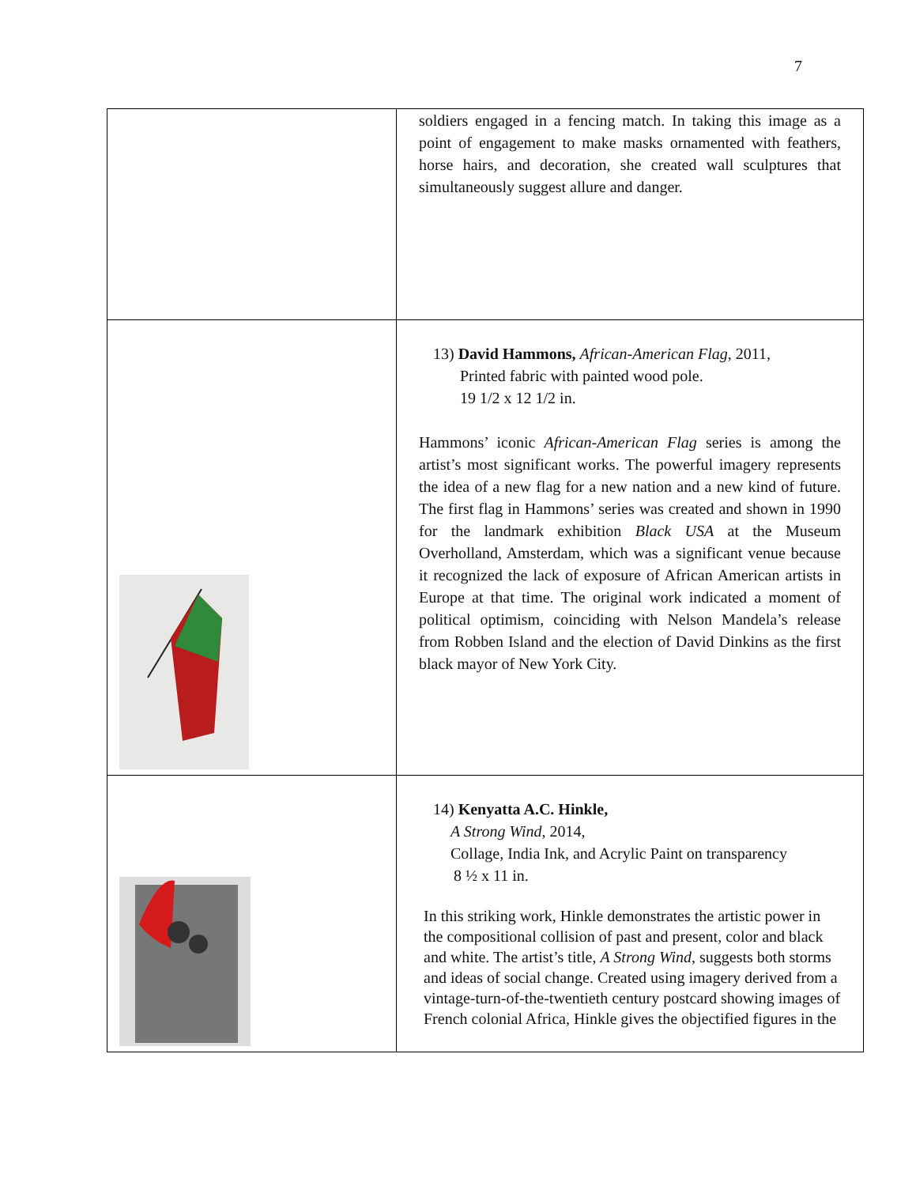7
| | soldiers engaged in a fencing match. In taking this image as a point of engagement to make masks ornamented with feathers, horse hairs, and decoration, she created wall sculptures that simultaneously suggest allure and danger. |
| | 13) David Hammons, African-American Flag , 2011, Printed fabric with painted wood pole. 19 1/2 x 12 1/2 in. Hammons’ iconic African-American Flag series is among the artist’s most significant works. The powerful imagery represents the idea of a new flag for a new nation and a new kind of future. The first flag in Hammons’ series was created and shown in 1990 for the landmark exhibition Black USA at the Museum Overholland, Amsterdam, which was a significant venue because it recognized the lack of exposure of African American artists in Europe at that time. The original work indicated a moment of political optimism, coinciding with Nelson Mandela’s release from Robben Island and the election of David Dinkins as the first black mayor of New York City. |
| | 14) Kenyatta A.C. Hinkle, A Strong Wind , 2014, Collage, India Ink, and Acrylic Paint on transparency 8 ½ x 11 in. In this striking work, Hinkle demonstrates the artistic power in the compositional collision of past and present, color and black and white. The artist’s title, A Strong Wind , suggests both storms and ideas of social change. Created using imagery derived from a vintage-turn-of-the-twentieth century postcard showing images of French colonial Africa, Hinkle gives the objectified figures in the |